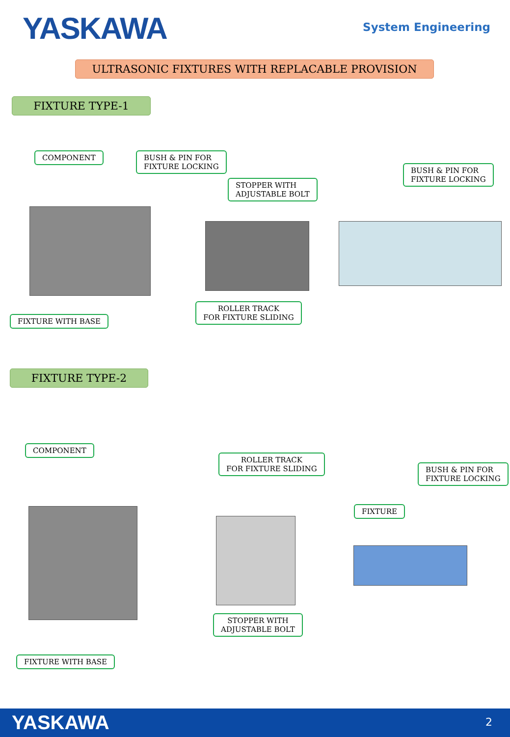YASKAWA System Engineering
ULTRASONIC FIXTURES WITH REPLACABLE PROVISION
FIXTURE TYPE-1
COMPONENT
BUSH & PIN FOR
FIXTURE LOCKING
STOPPER WITH
ADJUSTABLE BOLT
BUSH & PIN FOR
FIXTURE LOCKING
FIXTURE WITH BASE
ROLLER TRACK
FOR FIXTURE SLIDING
FIXTURE TYPE-2
COMPONENT
ROLLER TRACK
FOR FIXTURE SLIDING
BUSH & PIN FOR
FIXTURE LOCKING
FIXTURE
STOPPER WITH
ADJUSTABLE BOLT
FIXTURE WITH BASE
YASKAWA 2